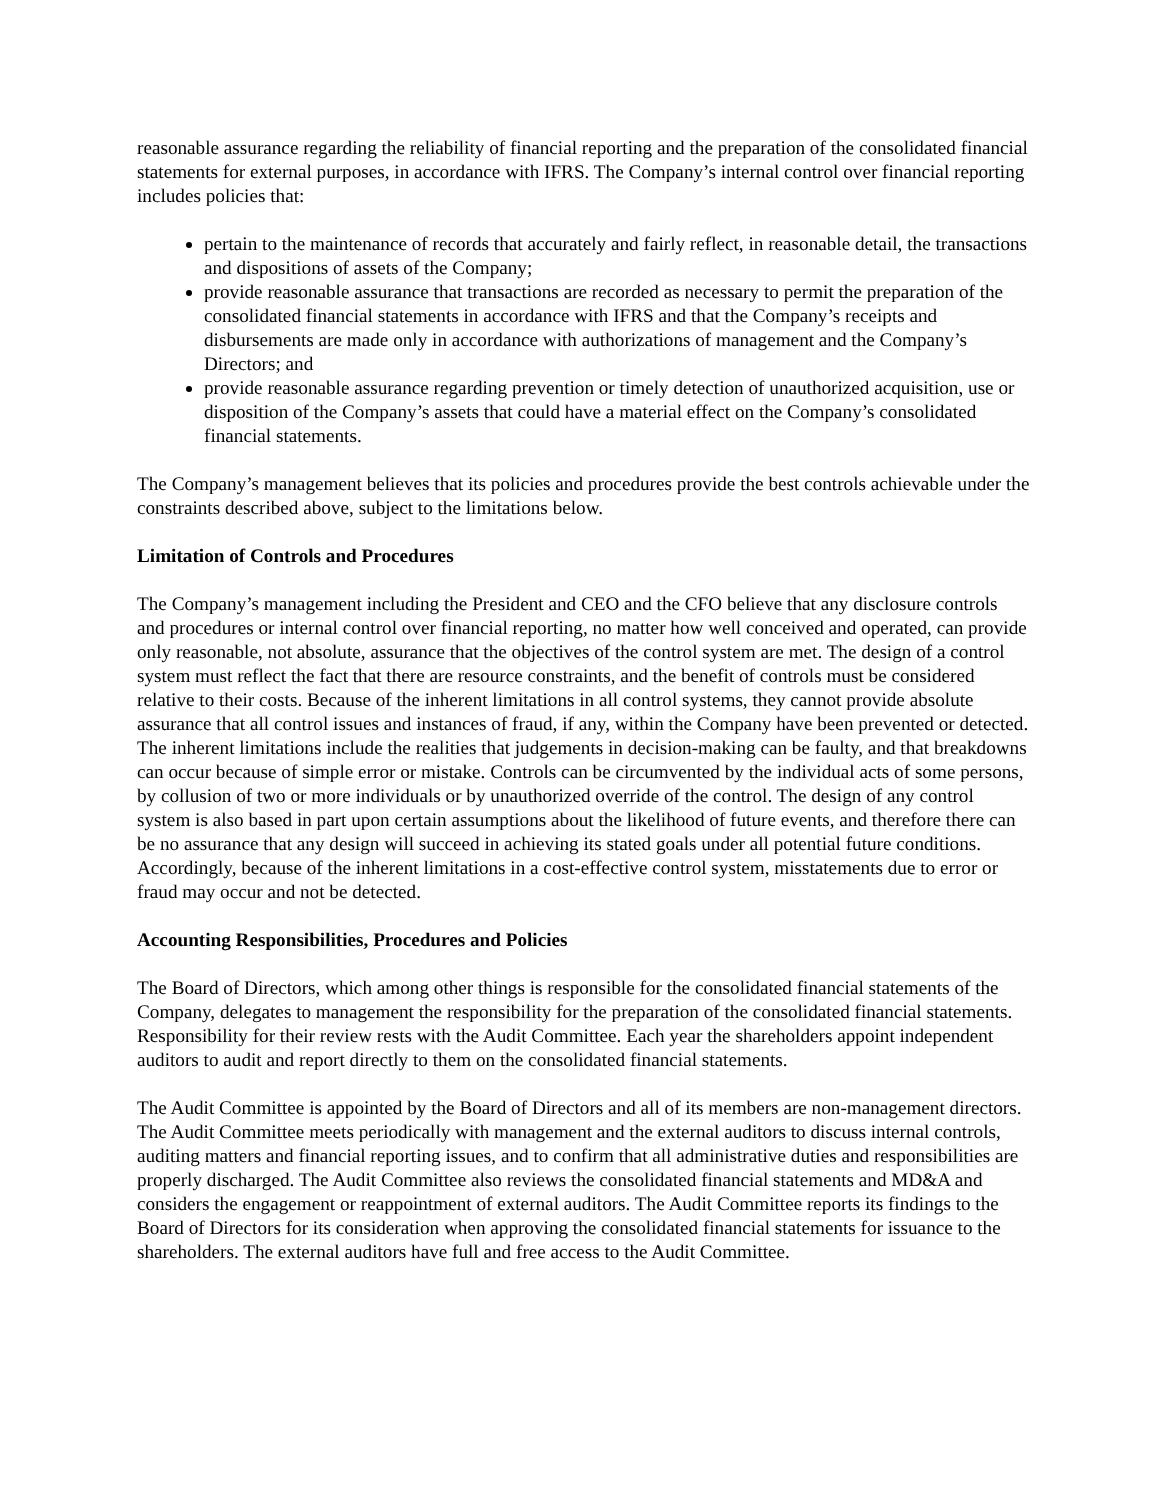reasonable assurance regarding the reliability of financial reporting and the preparation of the consolidated financial statements for external purposes, in accordance with IFRS. The Company’s internal control over financial reporting includes policies that:
pertain to the maintenance of records that accurately and fairly reflect, in reasonable detail, the transactions and dispositions of assets of the Company;
provide reasonable assurance that transactions are recorded as necessary to permit the preparation of the consolidated financial statements in accordance with IFRS and that the Company’s receipts and disbursements are made only in accordance with authorizations of management and the Company’s Directors; and
provide reasonable assurance regarding prevention or timely detection of unauthorized acquisition, use or disposition of the Company’s assets that could have a material effect on the Company’s consolidated financial statements.
The Company’s management believes that its policies and procedures provide the best controls achievable under the constraints described above, subject to the limitations below.
Limitation of Controls and Procedures
The Company’s management including the President and CEO and the CFO believe that any disclosure controls and procedures or internal control over financial reporting, no matter how well conceived and operated, can provide only reasonable, not absolute, assurance that the objectives of the control system are met. The design of a control system must reflect the fact that there are resource constraints, and the benefit of controls must be considered relative to their costs. Because of the inherent limitations in all control systems, they cannot provide absolute assurance that all control issues and instances of fraud, if any, within the Company have been prevented or detected. The inherent limitations include the realities that judgements in decision-making can be faulty, and that breakdowns can occur because of simple error or mistake. Controls can be circumvented by the individual acts of some persons, by collusion of two or more individuals or by unauthorized override of the control. The design of any control system is also based in part upon certain assumptions about the likelihood of future events, and therefore there can be no assurance that any design will succeed in achieving its stated goals under all potential future conditions. Accordingly, because of the inherent limitations in a cost-effective control system, misstatements due to error or fraud may occur and not be detected.
Accounting Responsibilities, Procedures and Policies
The Board of Directors, which among other things is responsible for the consolidated financial statements of the Company, delegates to management the responsibility for the preparation of the consolidated financial statements. Responsibility for their review rests with the Audit Committee. Each year the shareholders appoint independent auditors to audit and report directly to them on the consolidated financial statements.
The Audit Committee is appointed by the Board of Directors and all of its members are non-management directors. The Audit Committee meets periodically with management and the external auditors to discuss internal controls, auditing matters and financial reporting issues, and to confirm that all administrative duties and responsibilities are properly discharged. The Audit Committee also reviews the consolidated financial statements and MD&A and considers the engagement or reappointment of external auditors. The Audit Committee reports its findings to the Board of Directors for its consideration when approving the consolidated financial statements for issuance to the shareholders. The external auditors have full and free access to the Audit Committee.